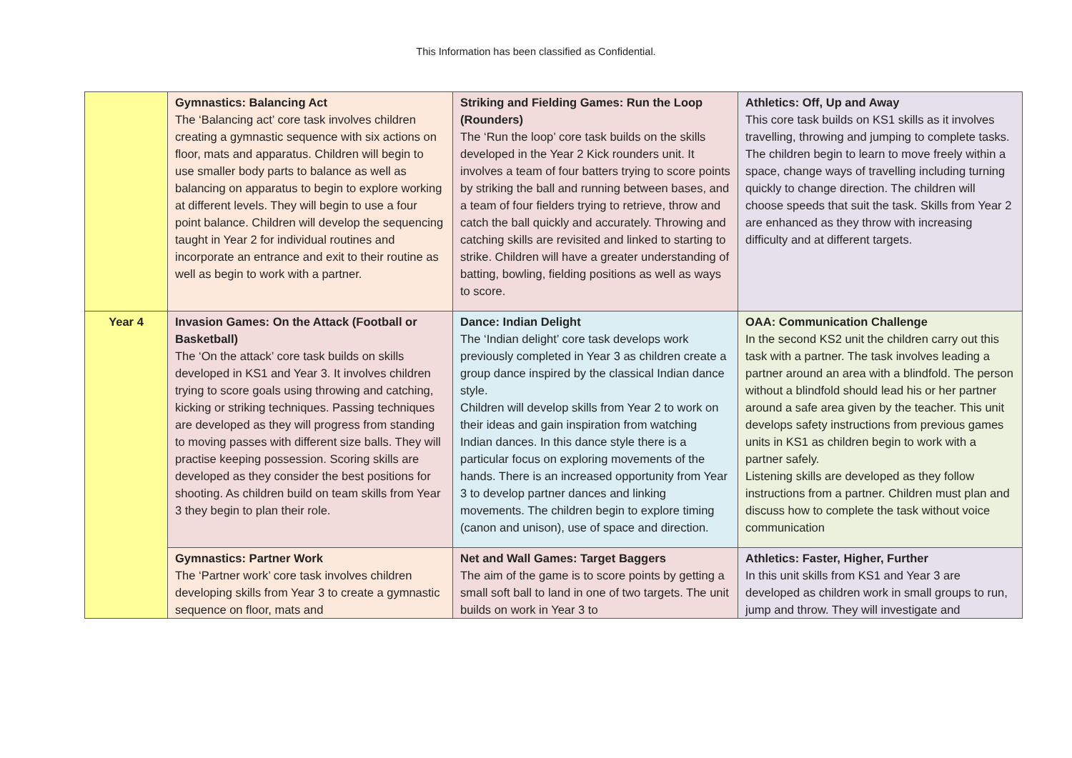This Information has been classified as Confidential.
| | Gymnastics: Balancing Act The ‘Balancing act’ core task involves children creating a gymnastic sequence with six actions on floor, mats and apparatus. Children will begin to use smaller body parts to balance as well as balancing on apparatus to begin to explore working at different levels. They will begin to use a four point balance. Children will develop the sequencing taught in Year 2 for individual routines and incorporate an entrance and exit to their routine as well as begin to work with a partner. | Striking and Fielding Games: Run the Loop (Rounders) The ‘Run the loop’ core task builds on the skills developed in the Year 2 Kick rounders unit. It involves a team of four batters trying to score points by striking the ball and running between bases, and a team of four fielders trying to retrieve, throw and catch the ball quickly and accurately. Throwing and catching skills are revisited and linked to starting to strike. Children will have a greater understanding of batting, bowling, fielding positions as well as ways to score. | Athletics: Off, Up and Away This core task builds on KS1 skills as it involves travelling, throwing and jumping to complete tasks. The children begin to learn to move freely within a space, change ways of travelling including turning quickly to change direction. The children will choose speeds that suit the task. Skills from Year 2 are enhanced as they throw with increasing difficulty and at different targets. |
| Year 4 | Invasion Games: On the Attack (Football or Basketball) The ‘On the attack’ core task builds on skills developed in KS1 and Year 3. It involves children trying to score goals using throwing and catching, kicking or striking techniques. Passing techniques are developed as they will progress from standing to moving passes with different size balls. They will practise keeping possession. Scoring skills are developed as they consider the best positions for shooting. As children build on team skills from Year 3 they begin to plan their role. | Dance: Indian Delight The ‘Indian delight’ core task develops work previously completed in Year 3 as children create a group dance inspired by the classical Indian dance style. Children will develop skills from Year 2 to work on their ideas and gain inspiration from watching Indian dances. In this dance style there is a particular focus on exploring movements of the hands. There is an increased opportunity from Year 3 to develop partner dances and linking movements. The children begin to explore timing (canon and unison), use of space and direction. | OAA: Communication Challenge In the second KS2 unit the children carry out this task with a partner. The task involves leading a partner around an area with a blindfold. The person without a blindfold should lead his or her partner around a safe area given by the teacher. This unit develops safety instructions from previous games units in KS1 as children begin to work with a partner safely. Listening skills are developed as they follow instructions from a partner. Children must plan and discuss how to complete the task without voice communication |
| | Gymnastics: Partner Work The ‘Partner work’ core task involves children developing skills from Year 3 to create a gymnastic sequence on floor, mats and | Net and Wall Games: Target Baggers The aim of the game is to score points by getting a small soft ball to land in one of two targets. The unit builds on work in Year 3 to | Athletics: Faster, Higher, Further In this unit skills from KS1 and Year 3 are developed as children work in small groups to run, jump and throw. They will investigate and |